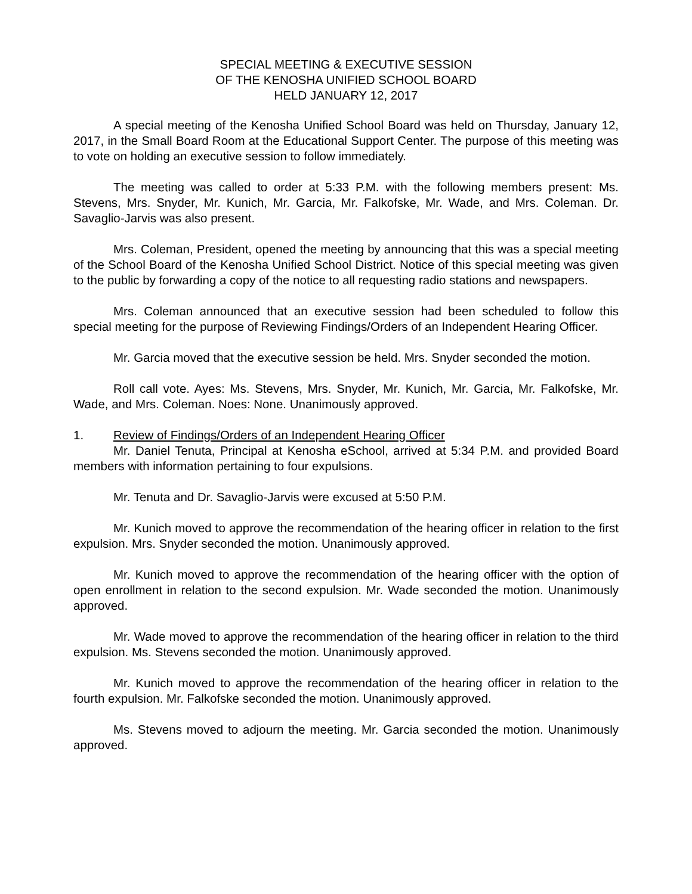SPECIAL MEETING & EXECUTIVE SESSION
OF THE KENOSHA UNIFIED SCHOOL BOARD
HELD JANUARY 12, 2017
A special meeting of the Kenosha Unified School Board was held on Thursday, January 12, 2017, in the Small Board Room at the Educational Support Center. The purpose of this meeting was to vote on holding an executive session to follow immediately.
The meeting was called to order at 5:33 P.M. with the following members present: Ms. Stevens, Mrs. Snyder, Mr. Kunich, Mr. Garcia, Mr. Falkofske, Mr. Wade, and Mrs. Coleman. Dr. Savaglio-Jarvis was also present.
Mrs. Coleman, President, opened the meeting by announcing that this was a special meeting of the School Board of the Kenosha Unified School District. Notice of this special meeting was given to the public by forwarding a copy of the notice to all requesting radio stations and newspapers.
Mrs. Coleman announced that an executive session had been scheduled to follow this special meeting for the purpose of Reviewing Findings/Orders of an Independent Hearing Officer.
Mr. Garcia moved that the executive session be held. Mrs. Snyder seconded the motion.
Roll call vote. Ayes: Ms. Stevens, Mrs. Snyder, Mr. Kunich, Mr. Garcia, Mr. Falkofske, Mr. Wade, and Mrs. Coleman. Noes: None. Unanimously approved.
1. Review of Findings/Orders of an Independent Hearing Officer
Mr. Daniel Tenuta, Principal at Kenosha eSchool, arrived at 5:34 P.M. and provided Board members with information pertaining to four expulsions.
Mr. Tenuta and Dr. Savaglio-Jarvis were excused at 5:50 P.M.
Mr. Kunich moved to approve the recommendation of the hearing officer in relation to the first expulsion. Mrs. Snyder seconded the motion. Unanimously approved.
Mr. Kunich moved to approve the recommendation of the hearing officer with the option of open enrollment in relation to the second expulsion. Mr. Wade seconded the motion. Unanimously approved.
Mr. Wade moved to approve the recommendation of the hearing officer in relation to the third expulsion. Ms. Stevens seconded the motion. Unanimously approved.
Mr. Kunich moved to approve the recommendation of the hearing officer in relation to the fourth expulsion. Mr. Falkofske seconded the motion. Unanimously approved.
Ms. Stevens moved to adjourn the meeting. Mr. Garcia seconded the motion. Unanimously approved.